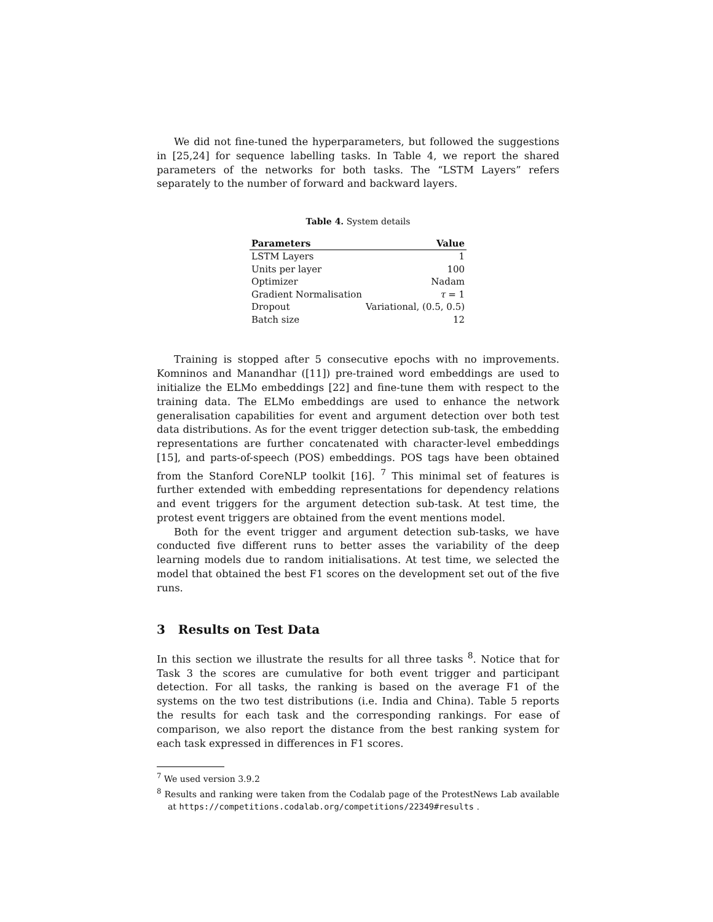We did not fine-tuned the hyperparameters, but followed the suggestions in [25,24] for sequence labelling tasks. In Table 4, we report the shared parameters of the networks for both tasks. The “LSTM Layers” refers separately to the number of forward and backward layers.
Table 4. System details
| Parameters | Value |
| --- | --- |
| LSTM Layers | 1 |
| Units per layer | 100 |
| Optimizer | Nadam |
| Gradient Normalisation | τ = 1 |
| Dropout | Variational, (0.5, 0.5) |
| Batch size | 12 |
Training is stopped after 5 consecutive epochs with no improvements. Komninos and Manandhar ([11]) pre-trained word embeddings are used to initialize the ELMo embeddings [22] and fine-tune them with respect to the training data. The ELMo embeddings are used to enhance the network generalisation capabilities for event and argument detection over both test data distributions. As for the event trigger detection sub-task, the embedding representations are further concatenated with character-level embeddings [15], and parts-of-speech (POS) embeddings. POS tags have been obtained from the Stanford CoreNLP toolkit [16]. <sup>7</sup> This minimal set of features is further extended with embedding representations for dependency relations and event triggers for the argument detection sub-task. At test time, the protest event triggers are obtained from the event mentions model.
Both for the event trigger and argument detection sub-tasks, we have conducted five different runs to better asses the variability of the deep learning models due to random initialisations. At test time, we selected the model that obtained the best F1 scores on the development set out of the five runs.
3 Results on Test Data
In this section we illustrate the results for all three tasks <sup>8</sup>. Notice that for Task 3 the scores are cumulative for both event trigger and participant detection. For all tasks, the ranking is based on the average F1 of the systems on the two test distributions (i.e. India and China). Table 5 reports the results for each task and the corresponding rankings. For ease of comparison, we also report the distance from the best ranking system for each task expressed in differences in F1 scores.
<sup>7</sup> We used version 3.9.2
<sup>8</sup> Results and ranking were taken from the Codalab page of the ProtestNews Lab available at https://competitions.codalab.org/competitions/22349#results .